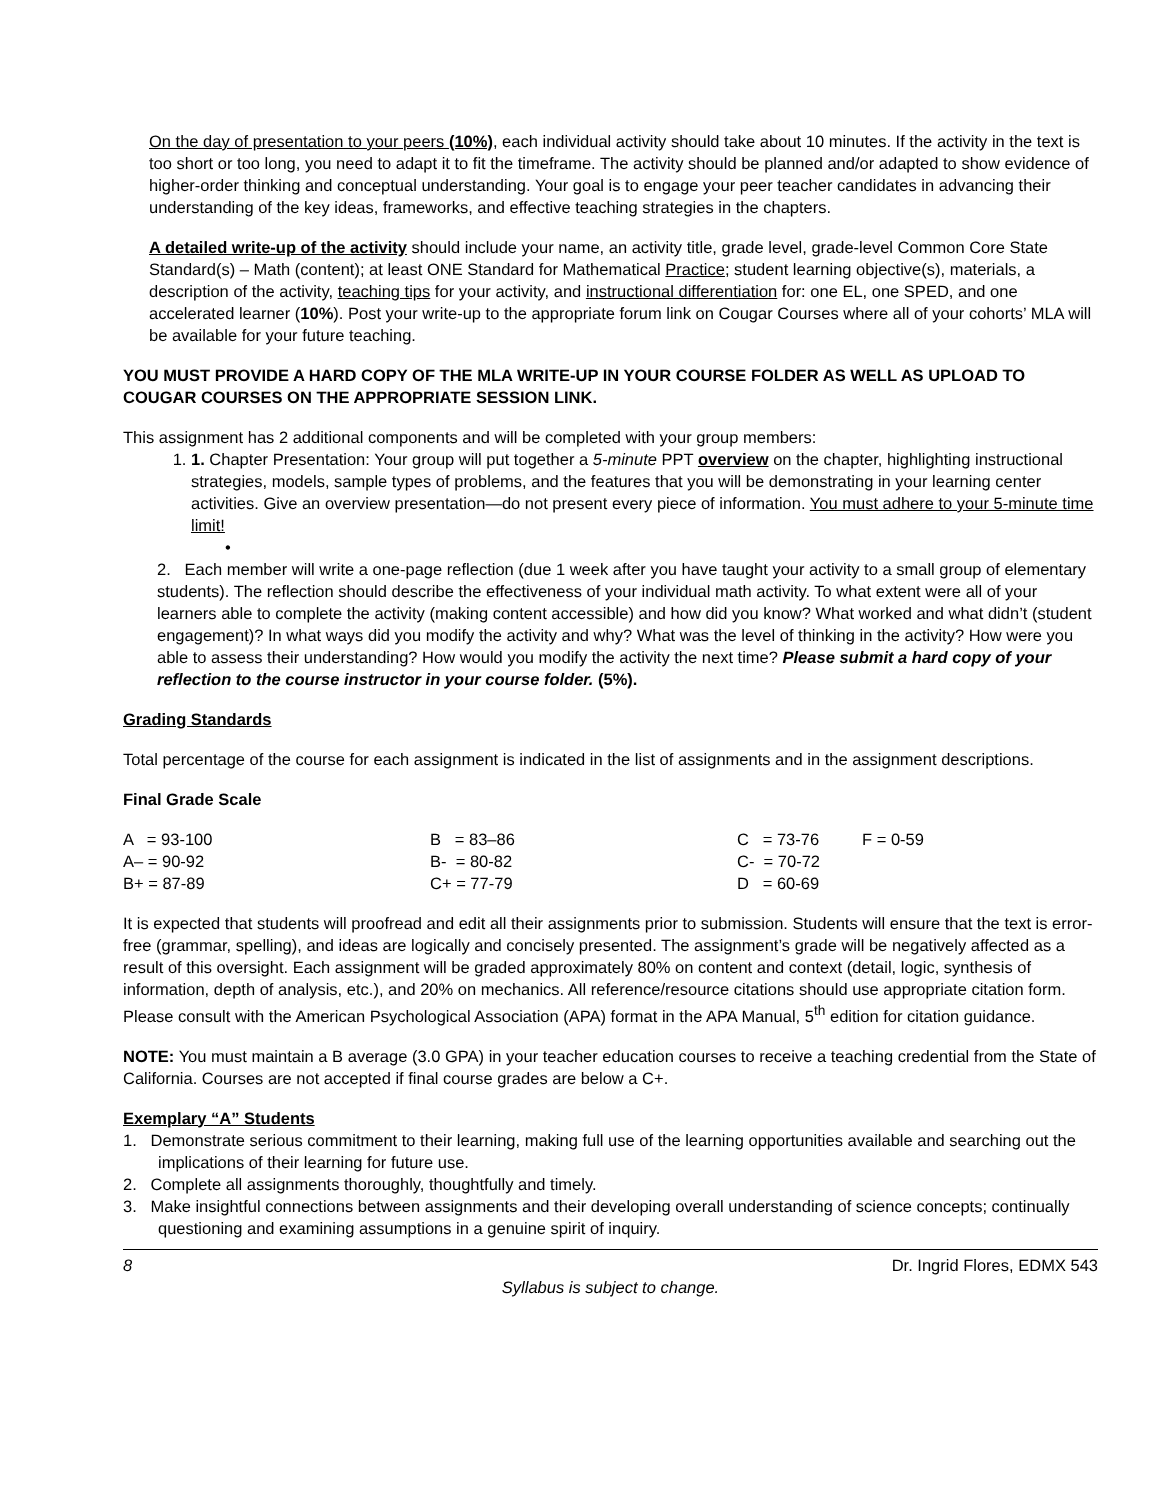On the day of presentation to your peers (10%), each individual activity should take about 10 minutes. If the activity in the text is too short or too long, you need to adapt it to fit the timeframe. The activity should be planned and/or adapted to show evidence of higher-order thinking and conceptual understanding. Your goal is to engage your peer teacher candidates in advancing their understanding of the key ideas, frameworks, and effective teaching strategies in the chapters.
A detailed write-up of the activity should include your name, an activity title, grade level, grade-level Common Core State Standard(s) – Math (content); at least ONE Standard for Mathematical Practice; student learning objective(s), materials, a description of the activity, teaching tips for your activity, and instructional differentiation for: one EL, one SPED, and one accelerated learner (10%). Post your write-up to the appropriate forum link on Cougar Courses where all of your cohorts’ MLA will be available for your future teaching.
YOU MUST PROVIDE A HARD COPY OF THE MLA WRITE-UP IN YOUR COURSE FOLDER AS WELL AS UPLOAD TO COUGAR COURSES ON THE APPROPRIATE SESSION LINK.
This assignment has 2 additional components and will be completed with your group members:
1. 1. Chapter Presentation: Your group will put together a 5-minute PPT overview on the chapter, highlighting instructional strategies, models, sample types of problems, and the features that you will be demonstrating in your learning center activities. Give an overview presentation—do not present every piece of information. You must adhere to your 5-minute time limit!
•
2. Each member will write a one-page reflection (due 1 week after you have taught your activity to a small group of elementary students). The reflection should describe the effectiveness of your individual math activity. To what extent were all of your learners able to complete the activity (making content accessible) and how did you know? What worked and what didn’t (student engagement)? In what ways did you modify the activity and why? What was the level of thinking in the activity? How were you able to assess their understanding? How would you modify the activity the next time? Please submit a hard copy of your reflection to the course instructor in your course folder. (5%).
Grading Standards
Total percentage of the course for each assignment is indicated in the list of assignments and in the assignment descriptions.
Final Grade Scale
| A = 93-100 | B = 83–86 | C = 73-76 | F = 0-59 |
| A– = 90-92 | B- = 80-82 | C- = 70-72 | |
| B+ = 87-89 | C+ = 77-79 | D = 60-69 | |
It is expected that students will proofread and edit all their assignments prior to submission. Students will ensure that the text is error-free (grammar, spelling), and ideas are logically and concisely presented. The assignment’s grade will be negatively affected as a result of this oversight. Each assignment will be graded approximately 80% on content and context (detail, logic, synthesis of information, depth of analysis, etc.), and 20% on mechanics. All reference/resource citations should use appropriate citation form. Please consult with the American Psychological Association (APA) format in the APA Manual, 5<sup>th</sup> edition for citation guidance.
NOTE: You must maintain a B average (3.0 GPA) in your teacher education courses to receive a teaching credential from the State of California. Courses are not accepted if final course grades are below a C+.
Exemplary “A” Students
1. Demonstrate serious commitment to their learning, making full use of the learning opportunities available and searching out the implications of their learning for future use.
2. Complete all assignments thoroughly, thoughtfully and timely.
3. Make insightful connections between assignments and their developing overall understanding of science concepts; continually questioning and examining assumptions in a genuine spirit of inquiry.
8 Dr. Ingrid Flores, EDMX 543
Syllabus is subject to change.